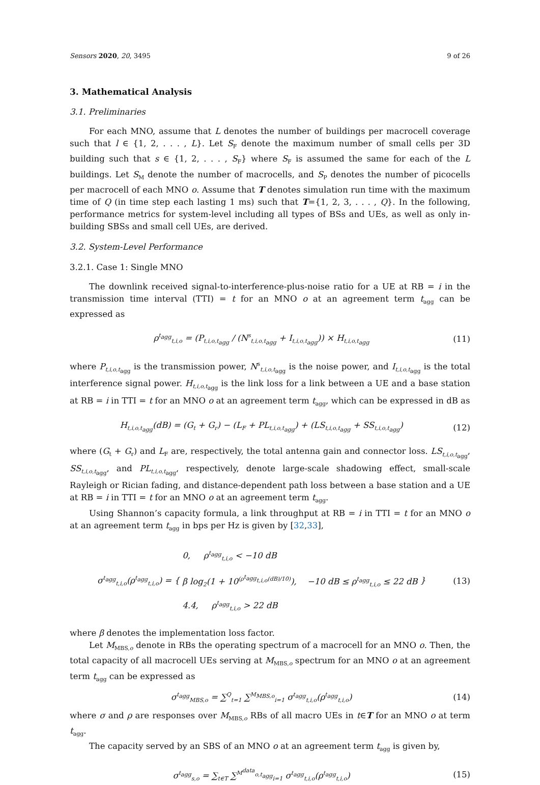Sensors 2020, 20, 3495 9 of 26
3. Mathematical Analysis
3.1. Preliminaries
For each MNO, assume that L denotes the number of buildings per macrocell coverage such that l ∈ {1, 2, . . . , L}. Let S<sub>F</sub> denote the maximum number of small cells per 3D building such that s ∈ {1, 2, . . . , S<sub>F</sub>} where S<sub>F</sub> is assumed the same for each of the L buildings. Let S<sub>M</sub> denote the number of macrocells, and S<sub>P</sub> denotes the number of picocells per macrocell of each MNO o. Assume that T denotes simulation run time with the maximum time of Q (in time step each lasting 1 ms) such that T={1, 2, 3, . . . , Q}. In the following, performance metrics for system-level including all types of BSs and UEs, as well as only in-building SBSs and small cell UEs, are derived.
3.2. System-Level Performance
3.2.1. Case 1: Single MNO
The downlink received signal-to-interference-plus-noise ratio for a UE at RB = i in the transmission time interval (TTI) = t for an MNO o at an agreement term t<sub>agg</sub> can be expressed as
ρ<sup>t<sub>agg</sub></sup><sub>t,i,o</sub> = (P<sub>t,i,o,t<sub>agg</sub></sub> / (N<sup>s</sup><sub>t,i,o,t<sub>agg</sub></sub> + I<sub>t,i,o,t<sub>agg</sub></sub>)) × H<sub>t,i,o,t<sub>agg</sub></sub> (11)
where P<sub>t,i,o,t<sub>agg</sub></sub> is the transmission power, N<sup>s</sup><sub>t,i,o,t<sub>agg</sub></sub> is the noise power, and I<sub>t,i,o,t<sub>agg</sub></sub> is the total interference signal power. H<sub>t,i,o,t<sub>agg</sub></sub> is the link loss for a link between a UE and a base station at RB = i in TTI = t for an MNO o at an agreement term t<sub>agg</sub>, which can be expressed in dB as
H<sub>t,i,o,t<sub>agg</sub></sub>(dB) = (G<sub>t</sub> + G<sub>r</sub>) − (L<sub>F</sub> + PL<sub>t,i,o,t<sub>agg</sub></sub>) + (LS<sub>t,i,o,t<sub>agg</sub></sub> + SS<sub>t,i,o,t<sub>agg</sub></sub>) (12)
where (G<sub>t</sub> + G<sub>r</sub>) and L<sub>F</sub> are, respectively, the total antenna gain and connector loss. LS<sub>t,i,o,t<sub>agg</sub></sub>, SS<sub>t,i,o,t<sub>agg</sub></sub>, and PL<sub>t,i,o,t<sub>agg</sub></sub>, respectively, denote large-scale shadowing effect, small-scale Rayleigh or Rician fading, and distance-dependent path loss between a base station and a UE at RB = i in TTI = t for an MNO o at an agreement term t<sub>agg</sub>.
Using Shannon’s capacity formula, a link throughput at RB = i in TTI = t for an MNO o at an agreement term t<sub>agg</sub> in bps per Hz is given by [32,33],
σ<sup>t<sub>agg</sub></sup><sub>t,i,o</sub>(ρ<sup>t<sub>agg</sub></sup><sub>t,i,o</sub>) = { 0, ρ<sup>t<sub>agg</sub></sup><sub>t,i,o</sub> < −10 dB
β log<sub>2</sub>(1 + 10<sup>(ρ<sup>t<sub>agg</sub></sup><sub>t,i,o</sub>(dB)/10)</sup>), −10 dB ≤ ρ<sup>t<sub>agg</sub></sup><sub>t,i,o</sub> ≤ 22 dB
4.4, ρ<sup>t<sub>agg</sub></sup><sub>t,i,o</sub> > 22 dB } (13)
where β denotes the implementation loss factor.
Let M<sub>MBS,o</sub> denote in RBs the operating spectrum of a macrocell for an MNO o. Then, the total capacity of all macrocell UEs serving at M<sub>MBS,o</sub> spectrum for an MNO o at an agreement term t<sub>agg</sub> can be expressed as
σ<sup>t<sub>agg</sub></sup><sub>MBS,o</sub> = ∑<sup>Q</sup><sub>t=1</sub> ∑<sup>M<sub>MBS,o</sub></sup><sub>i=1</sub> σ<sup>t<sub>agg</sub></sup><sub>t,i,o</sub>(ρ<sup>t<sub>agg</sub></sup><sub>t,i,o</sub>) (14)
where σ and ρ are responses over M<sub>MBS,o</sub> RBs of all macro UEs in t∈T for an MNO o at term t<sub>agg</sub>.
The capacity served by an SBS of an MNO o at an agreement term t<sub>agg</sub> is given by,
σ<sup>t<sub>agg</sub></sup><sub>s,o</sub> = ∑<sub>t∈T</sub> ∑<sup>M<sup>data</sup><sub>o,t<sub>agg</sub></sub></sup><sub>i=1</sub> σ<sup>t<sub>agg</sub></sup><sub>t,i,o</sub>(ρ<sup>t<sub>agg</sub></sup><sub>t,i,o</sub>) (15)